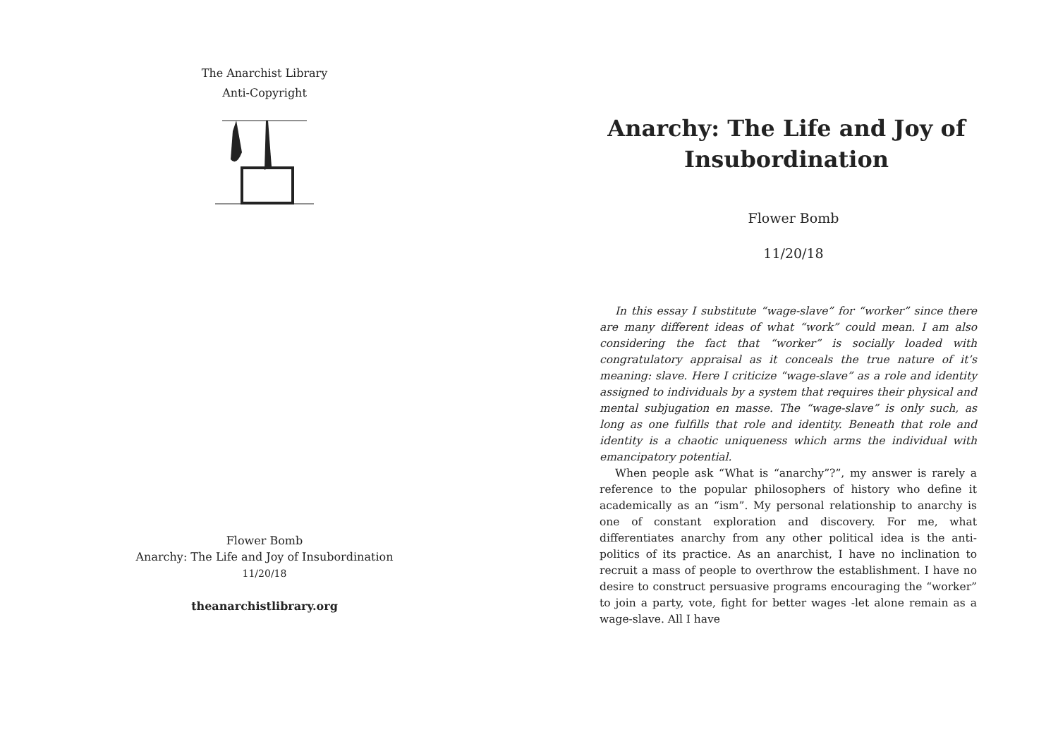The Anarchist Library
Anti-Copyright
Flower Bomb
Anarchy: The Life and Joy of Insubordination
11/20/18
theanarchistlibrary.org
Anarchy: The Life and Joy of Insubordination
Flower Bomb
11/20/18
In this essay I substitute “wage-slave” for “worker” since there are many different ideas of what “work” could mean. I am also considering the fact that “worker” is socially loaded with congratulatory appraisal as it conceals the true nature of it’s meaning: slave. Here I criticize “wage-slave” as a role and identity assigned to individuals by a system that requires their physical and mental subjugation en masse. The “wage-slave” is only such, as long as one fulfills that role and identity. Beneath that role and identity is a chaotic uniqueness which arms the individual with emancipatory potential.
When people ask “What is “anarchy”?”, my answer is rarely a reference to the popular philosophers of history who define it academically as an “ism”. My personal relationship to anarchy is one of constant exploration and discovery. For me, what differentiates anarchy from any other political idea is the anti-politics of its practice. As an anarchist, I have no inclination to recruit a mass of people to overthrow the establishment. I have no desire to construct persuasive programs encouraging the “worker” to join a party, vote, fight for better wages -let alone remain as a wage-slave. All I have